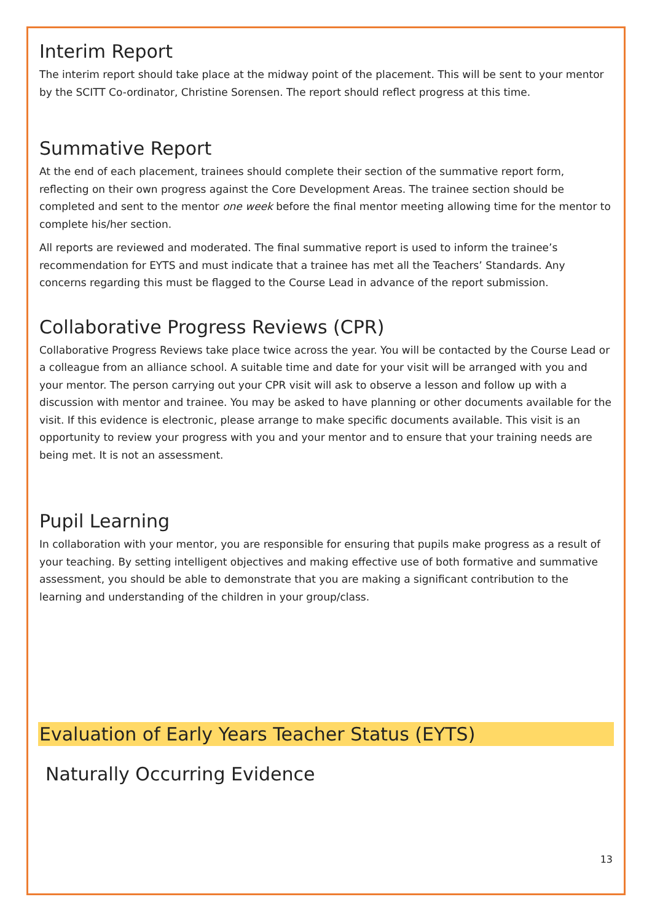Interim Report
The interim report should take place at the midway point of the placement. This will be sent to your mentor by the SCITT Co-ordinator, Christine Sorensen. The report should reflect progress at this time.
Summative Report
At the end of each placement, trainees should complete their section of the summative report form, reflecting on their own progress against the Core Development Areas. The trainee section should be completed and sent to the mentor one week before the final mentor meeting allowing time for the mentor to complete his/her section.
All reports are reviewed and moderated. The final summative report is used to inform the trainee’s recommendation for EYTS and must indicate that a trainee has met all the Teachers’ Standards. Any concerns regarding this must be flagged to the Course Lead in advance of the report submission.
Collaborative Progress Reviews (CPR)
Collaborative Progress Reviews take place twice across the year. You will be contacted by the Course Lead or a colleague from an alliance school. A suitable time and date for your visit will be arranged with you and your mentor. The person carrying out your CPR visit will ask to observe a lesson and follow up with a discussion with mentor and trainee. You may be asked to have planning or other documents available for the visit. If this evidence is electronic, please arrange to make specific documents available. This visit is an opportunity to review your progress with you and your mentor and to ensure that your training needs are being met. It is not an assessment.
Pupil Learning
In collaboration with your mentor, you are responsible for ensuring that pupils make progress as a result of your teaching. By setting intelligent objectives and making effective use of both formative and summative assessment, you should be able to demonstrate that you are making a significant contribution to the learning and understanding of the children in your group/class.
Evaluation of Early Years Teacher Status (EYTS)
Naturally Occurring Evidence
13